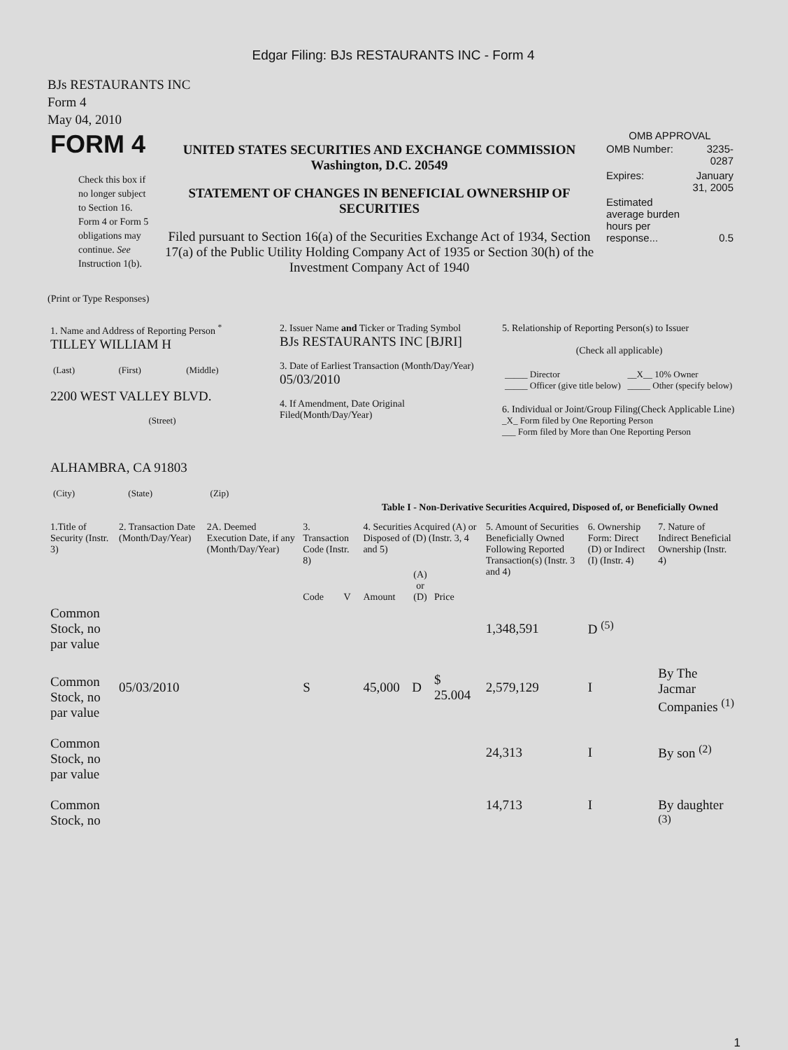Edgar Filing: BJs RESTAURANTS INC - Form 4
BJs RESTAURANTS INC
Form 4
May 04, 2010
| FORM 4 Check this box if no longer subject to Section 16. Form 4 or Form 5 obligations may continue. See Instruction 1(b). | UNITED STATES SECURITIES AND EXCHANGE COMMISSION Washington, D.C. 20549 STATEMENT OF CHANGES IN BENEFICIAL OWNERSHIP OF SECURITIES Filed pursuant to Section 16(a) of the Securities Exchange Act of 1934, Section 17(a) of the Public Utility Holding Company Act of 1935 or Section 30(h) of the Investment Company Act of 1940 | OMB APPROVAL / OMB Number: / 3235-0287 / / Expires: / January 31, 2005 / / Estimated average burden hours per response... / 0.5 / |
(Print or Type Responses)
| 1. Name and Address of Reporting Person <sup>*</sup> TILLEY WILLIAM H / (Last) / (First) / (Middle) / 2200 WEST VALLEY BLVD. (Street) ALHAMBRA, CA 91803 / (City) / (State) / (Zip) / | 2. Issuer Name and Ticker or Trading Symbol BJs RESTAURANTS INC [BJRI] 3. Date of Earliest Transaction (Month/Day/Year) 05/03/2010 4. If Amendment, Date Original Filed(Month/Day/Year) | 5. Relationship of Reporting Person(s) to Issuer (Check all applicable) / _____ Director _____ Officer (give title below) / __X__ 10% Owner _____ Other (specify below) / 6. Individual or Joint/Group Filing(Check Applicable Line) _X_ Form filed by One Reporting Person ___ Form filed by More than One Reporting Person |
Table I - Non-Derivative Securities Acquired, Disposed of, or Beneficially Owned
| 1.Title of Security (Instr. 3) | 2. Transaction Date (Month/Day/Year) | 2A. Deemed Execution Date, if any (Month/Day/Year) | 3. Transaction Code (Instr. 8) | | 4. Securities Acquired (A) or Disposed of (D) (Instr. 3, 4 and 5) | | | 5. Amount of Securities Beneficially Owned Following Reported Transaction(s) (Instr. 3 and 4) | 6. Ownership Form: Direct (D) or Indirect (I) (Instr. 4) | 7. Nature of Indirect Beneficial Ownership (Instr. 4) |
| | | | Code | V | Amount | (A) or (D) | Price | | | |
| Common Stock, no par value | | | | | | | | 1,348,591 | D <sup>(5)</sup> | |
| Common Stock, no par value | 05/03/2010 | | S | | 45,000 | D | $ 25.004 | 2,579,129 | I | By The Jacmar Companies <sup>(1)</sup> |
| Common Stock, no par value | | | | | | | | 24,313 | I | By son <sup>(2)</sup> |
| Common Stock, no | | | | | | | | 14,713 | I | By daughter <sup>(3)</sup> |
1